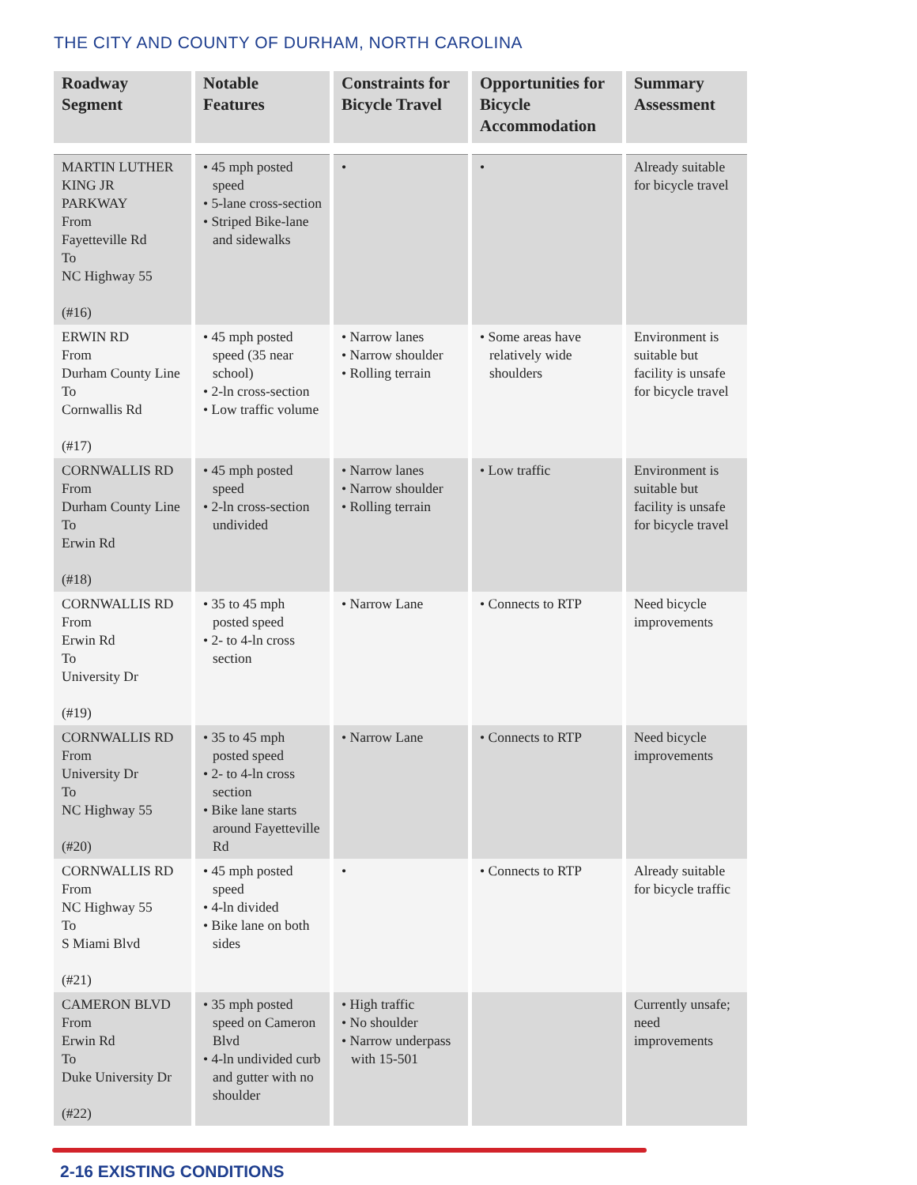THE CITY AND COUNTY OF DURHAM, NORTH CAROLINA
| Roadway Segment | Notable Features | Constraints for Bicycle Travel | Opportunities for Bicycle Accommodation | Summary Assessment |
| --- | --- | --- | --- | --- |
| MARTIN LUTHER KING JR PARKWAY From Fayetteville Rd To NC Highway 55 (#16) | • 45 mph posted speed • 5-lane cross-section • Striped Bike-lane and sidewalks | • | • | Already suitable for bicycle travel |
| ERWIN RD From Durham County Line To Cornwallis Rd (#17) | • 45 mph posted speed (35 near school) • 2-ln cross-section • Low traffic volume | • Narrow lanes • Narrow shoulder • Rolling terrain | • Some areas have relatively wide shoulders | Environment is suitable but facility is unsafe for bicycle travel |
| CORNWALLIS RD From Durham County Line To Erwin Rd (#18) | • 45 mph posted speed • 2-ln cross-section undivided | • Narrow lanes • Narrow shoulder • Rolling terrain | • Low traffic | Environment is suitable but facility is unsafe for bicycle travel |
| CORNWALLIS RD From Erwin Rd To University Dr (#19) | • 35 to 45 mph posted speed • 2- to 4-ln cross section | • Narrow Lane | • Connects to RTP | Need bicycle improvements |
| CORNWALLIS RD From University Dr To NC Highway 55 (#20) | • 35 to 45 mph posted speed • 2- to 4-ln cross section • Bike lane starts around Fayetteville Rd | • Narrow Lane | • Connects to RTP | Need bicycle improvements |
| CORNWALLIS RD From NC Highway 55 To S Miami Blvd (#21) | • 45 mph posted speed • 4-ln divided • Bike lane on both sides | • | • Connects to RTP | Already suitable for bicycle traffic |
| CAMERON BLVD From Erwin Rd To Duke University Dr (#22) | • 35 mph posted speed on Cameron Blvd • 4-ln undivided curb and gutter with no shoulder | • High traffic • No shoulder • Narrow underpass with 15-501 | | Currently unsafe; need improvements |
2-16 EXISTING CONDITIONS